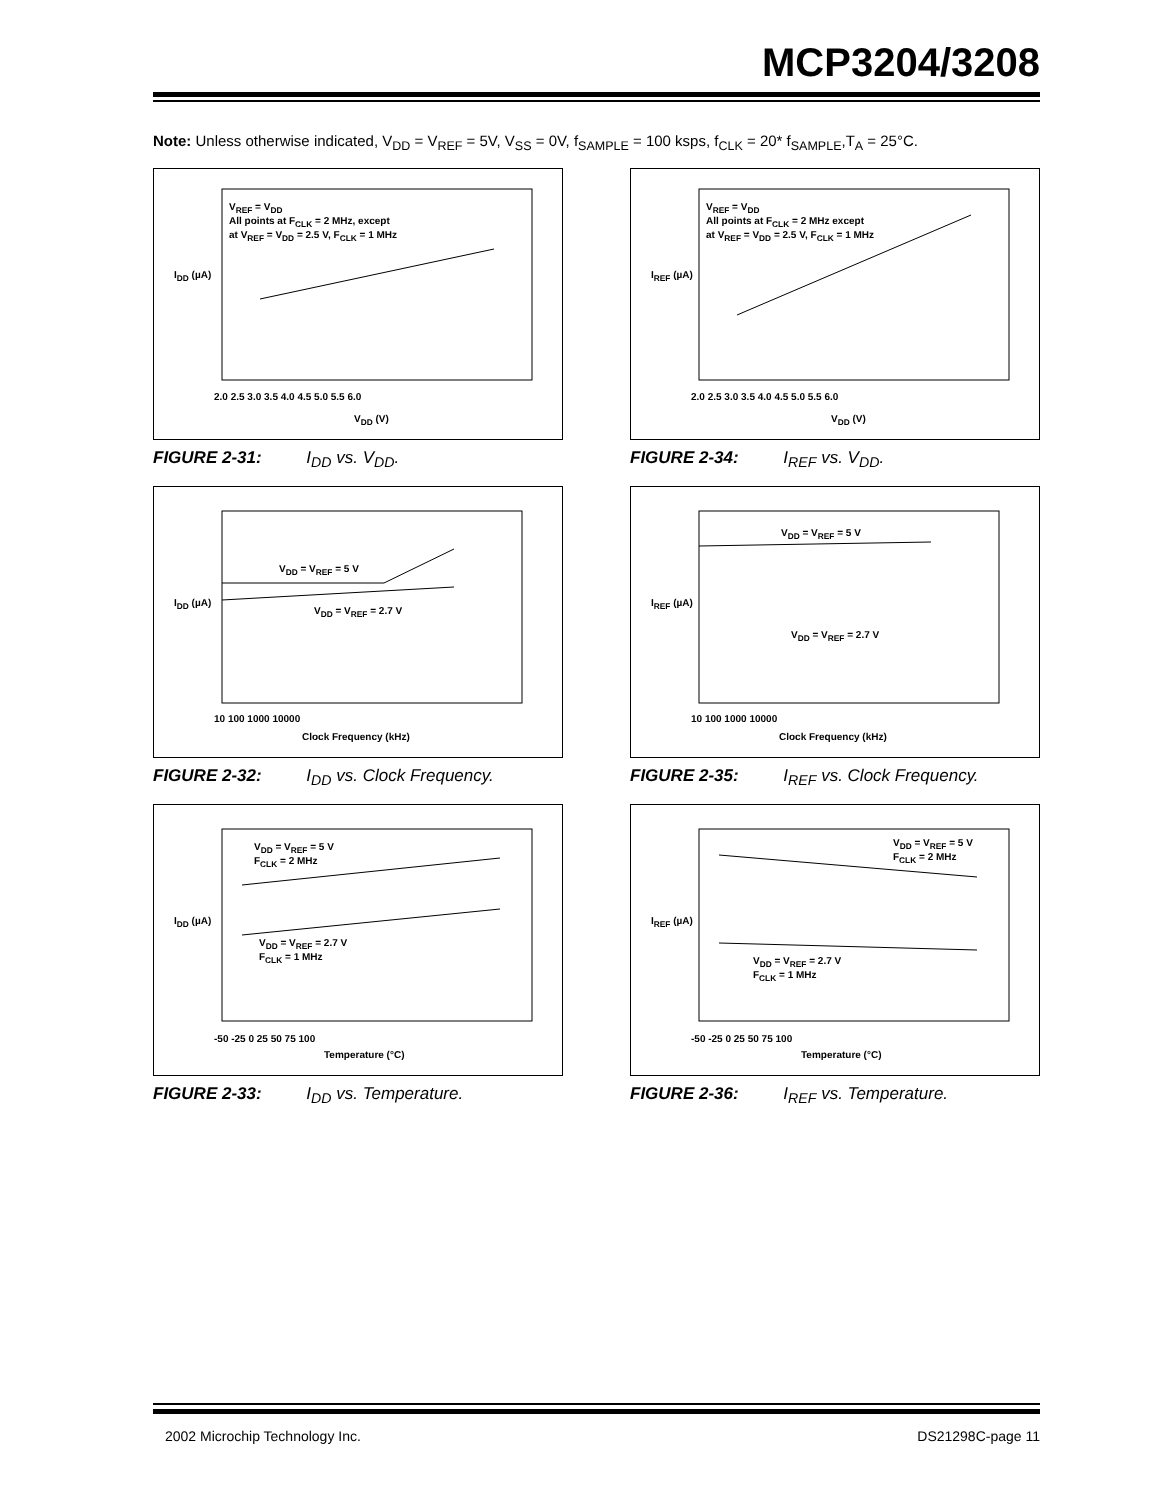MCP3204/3208
Note: Unless otherwise indicated, V<sub>DD</sub> = V<sub>REF</sub> = 5V, V<sub>SS</sub> = 0V, f<sub>SAMPLE</sub> = 100 ksps, f<sub>CLK</sub> = 20* f<sub>SAMPLE</sub>,T<sub>A</sub> = 25°C.
V<sub>REF</sub> = V<sub>DD</sub>
All points at F<sub>CLK</sub> = 2 MHz, except
at V<sub>REF</sub> = V<sub>DD</sub> = 2.5 V, F<sub>CLK</sub> = 1 MHz
I<sub>DD</sub> (µA)
2.0 2.5 3.0 3.5 4.0 4.5 5.0 5.5 6.0
V<sub>DD</sub> (V)
FIGURE 2-31: I<sub>DD</sub> vs. V<sub>DD</sub>.
V<sub>REF</sub> = V<sub>DD</sub>
All points at F<sub>CLK</sub> = 2 MHz except
at V<sub>REF</sub> = V<sub>DD</sub> = 2.5 V, F<sub>CLK</sub> = 1 MHz
I<sub>REF</sub> (µA)
2.0 2.5 3.0 3.5 4.0 4.5 5.0 5.5 6.0
V<sub>DD</sub> (V)
FIGURE 2-34: I<sub>REF</sub> vs. V<sub>DD</sub>.
V<sub>DD</sub> = V<sub>REF</sub> = 5 V
V<sub>DD</sub> = V<sub>REF</sub> = 2.7 V
I<sub>DD</sub> (µA)
10 100 1000 10000
Clock Frequency (kHz)
FIGURE 2-32: I<sub>DD</sub> vs. Clock Frequency.
V<sub>DD</sub> = V<sub>REF</sub> = 5 V
V<sub>DD</sub> = V<sub>REF</sub> = 2.7 V
I<sub>REF</sub> (µA)
10 100 1000 10000
Clock Frequency (kHz)
FIGURE 2-35: I<sub>REF</sub> vs. Clock Frequency.
V<sub>DD</sub> = V<sub>REF</sub> = 5 V
F<sub>CLK</sub> = 2 MHz
V<sub>DD</sub> = V<sub>REF</sub> = 2.7 V
F<sub>CLK</sub> = 1 MHz
I<sub>DD</sub> (µA)
-50 -25 0 25 50 75 100
Temperature (°C)
FIGURE 2-33: I<sub>DD</sub> vs. Temperature.
V<sub>DD</sub> = V<sub>REF</sub> = 5 V
F<sub>CLK</sub> = 2 MHz
V<sub>DD</sub> = V<sub>REF</sub> = 2.7 V
F<sub>CLK</sub> = 1 MHz
I<sub>REF</sub> (µA)
-50 -25 0 25 50 75 100
Temperature (°C)
FIGURE 2-36: I<sub>REF</sub> vs. Temperature.
2002 Microchip Technology Inc. DS21298C-page 11